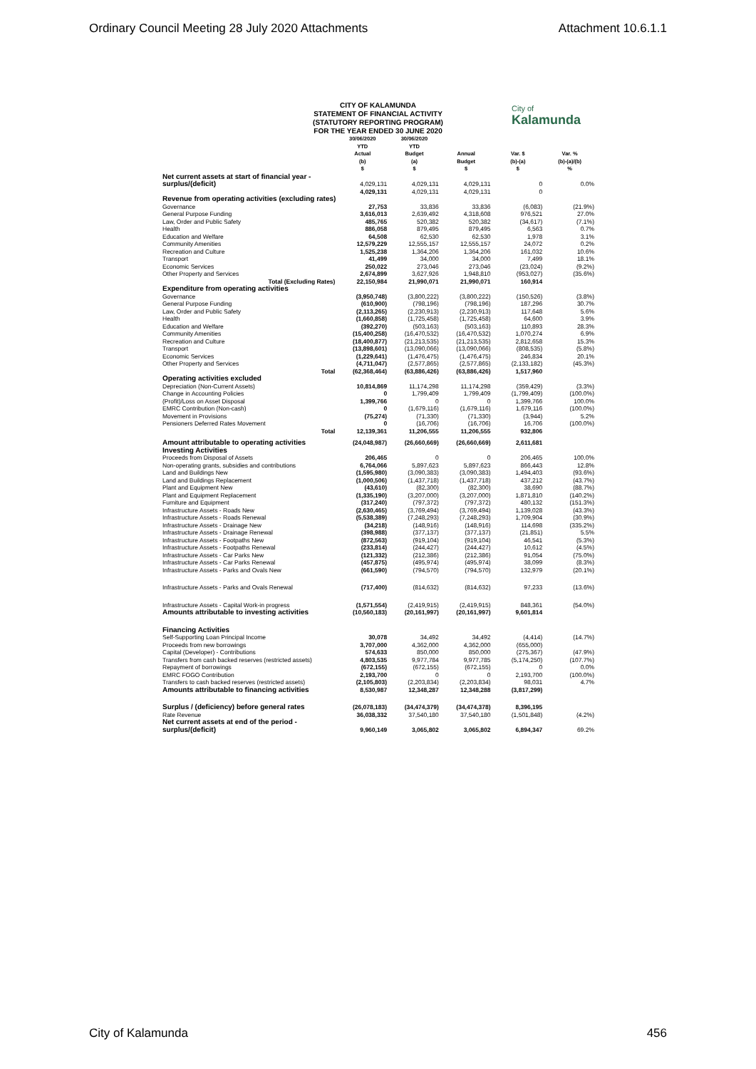Ordinary Council Meeting 28 July 2020 Attachments Attachment 10.6.1.1
CITY OF KALAMUNDA
STATEMENT OF FINANCIAL ACTIVITY
(STATUTORY REPORTING PROGRAM)
FOR THE YEAR ENDED 30 JUNE 2020
City of
Kalamunda
| | 30/06/2020 YTD Actual (b) $ | 30/06/2020 YTD Budget (a) $ | Annual Budget $ | Var. $ (b)-(a) $ | Var. % (b)-(a)/(b) % |
| --- | --- | --- | --- | --- | --- |
| Net current assets at start of financial year - surplus/(deficit) | 4,029,131 | 4,029,131 | 4,029,131 | 0 | 0.0% |
| | 4,029,131 | 4,029,131 | 4,029,131 | 0 | |
| Revenue from operating activities (excluding rates) | | | | | |
| Governance | 27,753 | 33,836 | 33,836 | (6,083) | (21.9%) |
| General Purpose Funding | 3,616,013 | 2,639,492 | 4,318,608 | 976,521 | 27.0% |
| Law, Order and Public Safety | 485,765 | 520,382 | 520,382 | (34,617) | (7.1%) |
| Health | 886,058 | 879,495 | 879,495 | 6,563 | 0.7% |
| Education and Welfare | 64,508 | 62,530 | 62,530 | 1,978 | 3.1% |
| Community Amenities | 12,579,229 | 12,555,157 | 12,555,157 | 24,072 | 0.2% |
| Recreation and Culture | 1,525,238 | 1,364,206 | 1,364,206 | 161,032 | 10.6% |
| Transport | 41,499 | 34,000 | 34,000 | 7,499 | 18.1% |
| Economic Services | 250,022 | 273,046 | 273,046 | (23,024) | (9.2%) |
| Other Property and Services | 2,674,899 | 3,627,926 | 1,948,810 | (953,027) | (35.6%) |
| Total (Excluding Rates) | 22,150,984 | 21,990,071 | 21,990,071 | 160,914 | |
| Expenditure from operating activities | | | | | |
| Governance | (3,950,748) | (3,800,222) | (3,800,222) | (150,526) | (3.8%) |
| General Purpose Funding | (610,900) | (798,196) | (798,196) | 187,296 | 30.7% |
| Law, Order and Public Safety | (2,113,265) | (2,230,913) | (2,230,913) | 117,648 | 5.6% |
| Health | (1,660,858) | (1,725,458) | (1,725,458) | 64,600 | 3.9% |
| Education and Welfare | (392,270) | (503,163) | (503,163) | 110,893 | 28.3% |
| Community Amenities | (15,400,258) | (16,470,532) | (16,470,532) | 1,070,274 | 6.9% |
| Recreation and Culture | (18,400,877) | (21,213,535) | (21,213,535) | 2,812,658 | 15.3% |
| Transport | (13,898,601) | (13,090,066) | (13,090,066) | (808,535) | (5.8%) |
| Economic Services | (1,229,641) | (1,476,475) | (1,476,475) | 246,834 | 20.1% |
| Other Property and Services | (4,711,047) | (2,577,865) | (2,577,865) | (2,133,182) | (45.3%) |
| Total | (62,368,464) | (63,886,426) | (63,886,426) | 1,517,960 | |
| Operating activities excluded | | | | | |
| Depreciation (Non-Current Assets) | 10,814,869 | 11,174,298 | 11,174,298 | (359,429) | (3.3%) |
| Change in Accounting Policies | 0 | 1,799,409 | 1,799,409 | (1,799,409) | (100.0%) |
| (Profit)/Loss on Asset Disposal | 1,399,766 | 0 | 0 | 1,399,766 | 100.0% |
| EMRC Contribution (Non-cash) | 0 | (1,679,116) | (1,679,116) | 1,679,116 | (100.0%) |
| Movement in Provisions | (75,274) | (71,330) | (71,330) | (3,944) | 5.2% |
| Pensioners Deferred Rates Movement | 0 | (16,706) | (16,706) | 16,706 | (100.0%) |
| Total | 12,139,361 | 11,206,555 | 11,206,555 | 932,806 | |
| Amount attributable to operating activities | (24,048,987) | (26,660,669) | (26,660,669) | 2,611,681 | |
| Investing Activities | | | | | |
| Proceeds from Disposal of Assets | 206,465 | 0 | 0 | 206,465 | 100.0% |
| Non-operating grants, subsidies and contributions | 6,764,066 | 5,897,623 | 5,897,623 | 866,443 | 12.8% |
| Land and Buildings New | (1,595,980) | (3,090,383) | (3,090,383) | 1,494,403 | (93.6%) |
| Land and Buildings Replacement | (1,000,506) | (1,437,718) | (1,437,718) | 437,212 | (43.7%) |
| Plant and Equipment New | (43,610) | (82,300) | (82,300) | 38,690 | (88.7%) |
| Plant and Equipment Replacement | (1,335,190) | (3,207,000) | (3,207,000) | 1,871,810 | (140.2%) |
| Furniture and Equipment | (317,240) | (797,372) | (797,372) | 480,132 | (151.3%) |
| Infrastructure Assets - Roads New | (2,630,465) | (3,769,494) | (3,769,494) | 1,139,028 | (43.3%) |
| Infrastructure Assets - Roads Renewal | (5,538,389) | (7,248,293) | (7,248,293) | 1,709,904 | (30.9%) |
| Infrastructure Assets - Drainage New | (34,218) | (148,916) | (148,916) | 114,698 | (335.2%) |
| Infrastructure Assets - Drainage Renewal | (398,988) | (377,137) | (377,137) | (21,851) | 5.5% |
| Infrastructure Assets - Footpaths New | (872,563) | (919,104) | (919,104) | 46,541 | (5.3%) |
| Infrastructure Assets - Footpaths Renewal | (233,814) | (244,427) | (244,427) | 10,612 | (4.5%) |
| Infrastructure Assets - Car Parks New | (121,332) | (212,386) | (212,386) | 91,054 | (75.0%) |
| Infrastructure Assets - Car Parks Renewal | (457,875) | (495,974) | (495,974) | 38,099 | (8.3%) |
| Infrastructure Assets - Parks and Ovals New | (661,590) | (794,570) | (794,570) | 132,979 | (20.1%) |
| Infrastructure Assets - Parks and Ovals Renewal | (717,400) | (814,632) | (814,632) | 97,233 | (13.6%) |
| Infrastructure Assets - Capital Work-in progress | (1,571,554) | (2,419,915) | (2,419,915) | 848,361 | (54.0%) |
| Amounts attributable to investing activities | (10,560,183) | (20,161,997) | (20,161,997) | 9,601,814 | |
| Financing Activities | | | | | |
| Self-Supporting Loan Principal Income | 30,078 | 34,492 | 34,492 | (4,414) | (14.7%) |
| Proceeds from new borrowings | 3,707,000 | 4,362,000 | 4,362,000 | (655,000) | |
| Capital (Developer) - Contributions | 574,633 | 850,000 | 850,000 | (275,367) | (47.9%) |
| Transfers from cash backed reserves (restricted assets) | 4,803,535 | 9,977,784 | 9,977,785 | (5,174,250) | (107.7%) |
| Repayment of borrowings | (672,155) | (672,155) | (672,155) | 0 | 0.0% |
| EMRC FOGO Contribution | 2,193,700 | 0 | 0 | 2,193,700 | (100.0%) |
| Transfers to cash backed reserves (restricted assets) | (2,105,803) | (2,203,834) | (2,203,834) | 98,031 | 4.7% |
| Amounts attributable to financing activities | 8,530,987 | 12,348,287 | 12,348,288 | (3,817,299) | |
| Surplus / (deficiency) before general rates | (26,078,183) | (34,474,379) | (34,474,378) | 8,396,195 | |
| Rate Revenue | 36,038,332 | 37,540,180 | 37,540,180 | (1,501,848) | (4.2%) |
| Net current assets at end of the period - surplus/(deficit) | 9,960,149 | 3,065,802 | 3,065,802 | 6,894,347 | 69.2% |
City of Kalamunda 456